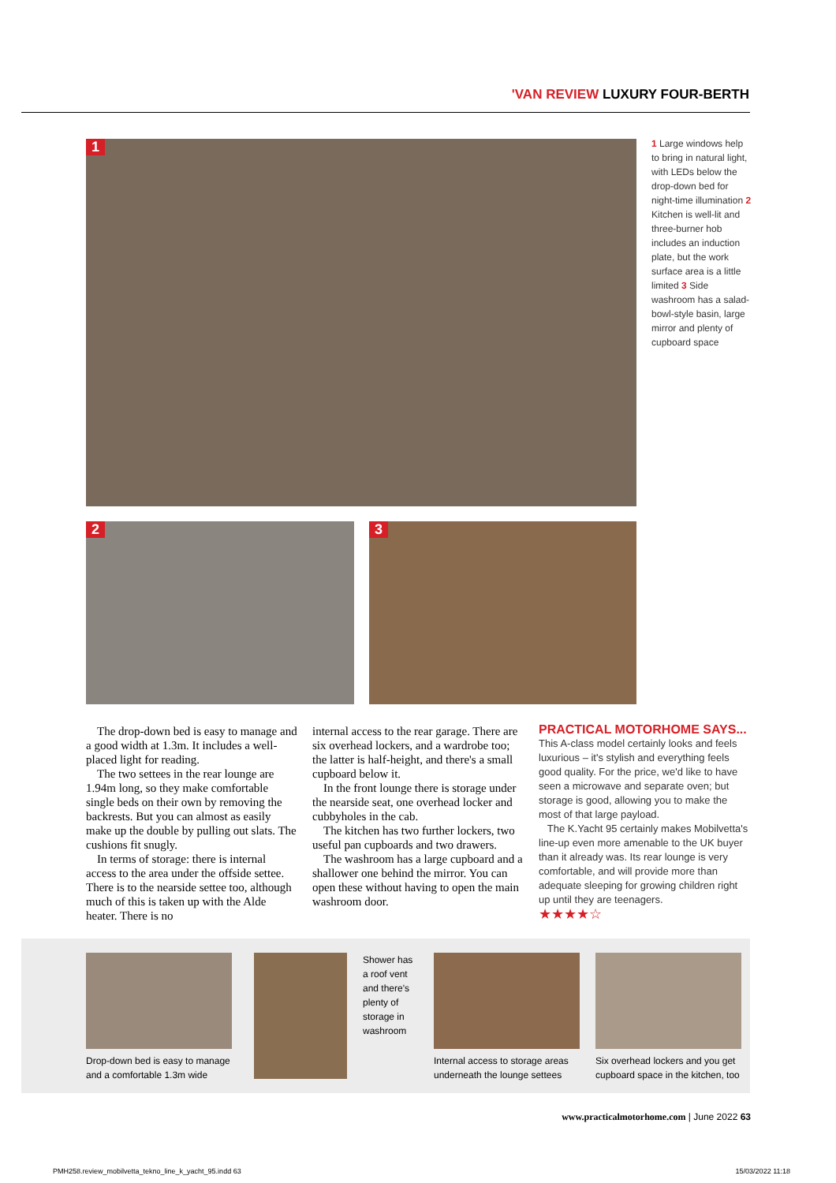'VAN REVIEW LUXURY FOUR-BERTH
1
2 3
1 Large windows help to bring in natural light, with LEDs below the drop-down bed for night-time illumination 2 Kitchen is well-lit and three-burner hob includes an induction plate, but the work surface area is a little limited 3 Side washroom has a salad-bowl-style basin, large mirror and plenty of cupboard space
The drop-down bed is easy to manage and a good width at 1.3m. It includes a well-placed light for reading.
The two settees in the rear lounge are 1.94m long, so they make comfortable single beds on their own by removing the backrests. But you can almost as easily make up the double by pulling out slats. The cushions fit snugly.
In terms of storage: there is internal access to the area under the offside settee. There is to the nearside settee too, although much of this is taken up with the Alde heater. There is no
internal access to the rear garage. There are six overhead lockers, and a wardrobe too; the latter is half-height, and there's a small cupboard below it.
In the front lounge there is storage under the nearside seat, one overhead locker and cubbyholes in the cab.
The kitchen has two further lockers, two useful pan cupboards and two drawers.
The washroom has a large cupboard and a shallower one behind the mirror. You can open these without having to open the main washroom door.
PRACTICAL MOTORHOME SAYS...
This A-class model certainly looks and feels luxurious – it's stylish and everything feels good quality. For the price, we'd like to have seen a microwave and separate oven; but storage is good, allowing you to make the most of that large payload.
The K.Yacht 95 certainly makes Mobilvetta's line-up even more amenable to the UK buyer than it already was. Its rear lounge is very comfortable, and will provide more than adequate sleeping for growing children right up until they are teenagers.
★★★★☆
Drop-down bed is easy to manage and a comfortable 1.3m wide
Shower has a roof vent and there's plenty of storage in washroom
Internal access to storage areas underneath the lounge settees
Six overhead lockers and you get cupboard space in the kitchen, too
www.practicalmotorhome.com | June 2022 63
PMH258.review_mobilvetta_tekno_line_k_yacht_95.indd 63
15/03/2022 11:18